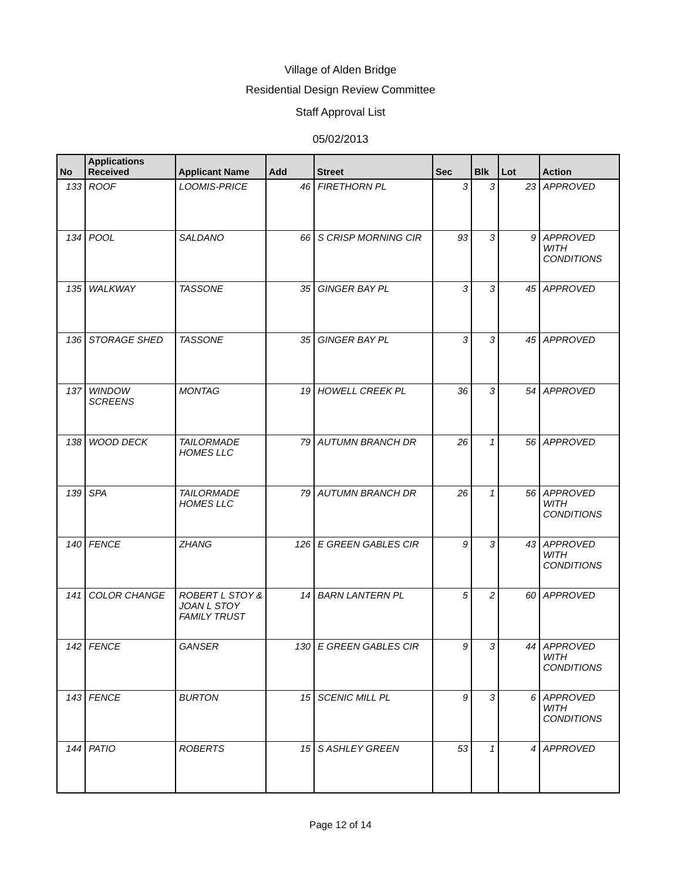Village of Alden Bridge
Residential Design Review Committee
Staff Approval List
05/02/2013
| No | Applications Received | Applicant Name | Add | Street | Sec | Blk | Lot | Action |
| --- | --- | --- | --- | --- | --- | --- | --- | --- |
| 133 | ROOF | LOOMIS-PRICE | 46 | FIRETHORN PL | 3 | 3 | 23 | APPROVED |
| 134 | POOL | SALDANO | 66 | S CRISP MORNING CIR | 93 | 3 | 9 | APPROVED WITH CONDITIONS |
| 135 | WALKWAY | TASSONE | 35 | GINGER BAY PL | 3 | 3 | 45 | APPROVED |
| 136 | STORAGE SHED | TASSONE | 35 | GINGER BAY PL | 3 | 3 | 45 | APPROVED |
| 137 | WINDOW SCREENS | MONTAG | 19 | HOWELL CREEK PL | 36 | 3 | 54 | APPROVED |
| 138 | WOOD DECK | TAILORMADE HOMES LLC | 79 | AUTUMN BRANCH DR | 26 | 1 | 56 | APPROVED |
| 139 | SPA | TAILORMADE HOMES LLC | 79 | AUTUMN BRANCH DR | 26 | 1 | 56 | APPROVED WITH CONDITIONS |
| 140 | FENCE | ZHANG | 126 | E GREEN GABLES CIR | 9 | 3 | 43 | APPROVED WITH CONDITIONS |
| 141 | COLOR CHANGE | ROBERT L STOY & JOAN L STOY FAMILY TRUST | 14 | BARN LANTERN PL | 5 | 2 | 60 | APPROVED |
| 142 | FENCE | GANSER | 130 | E GREEN GABLES CIR | 9 | 3 | 44 | APPROVED WITH CONDITIONS |
| 143 | FENCE | BURTON | 15 | SCENIC MILL PL | 9 | 3 | 6 | APPROVED WITH CONDITIONS |
| 144 | PATIO | ROBERTS | 15 | S ASHLEY GREEN | 53 | 1 | 4 | APPROVED |
Page 12 of 14